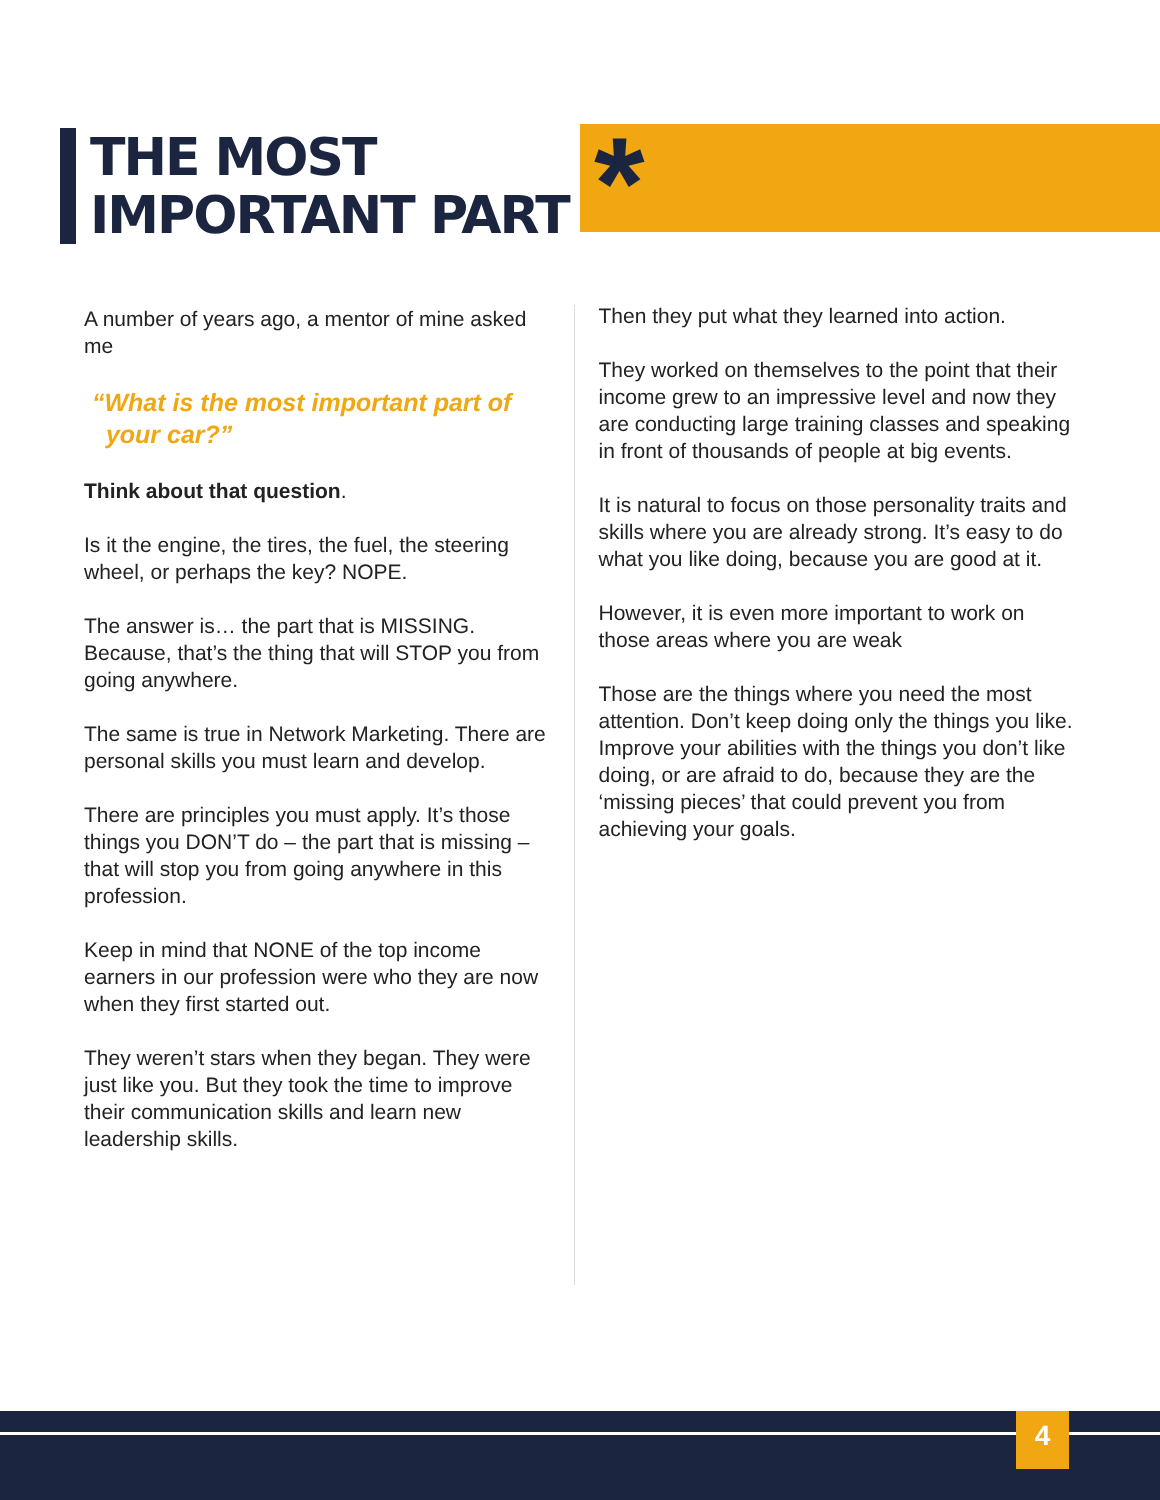THE MOST
IMPORTANT PART
*
A number of years ago, a mentor of mine asked me
“What is the most important part of
your car?”
Think about that question.
Is it the engine, the tires, the fuel, the steering wheel, or perhaps the key? NOPE.
The answer is… the part that is MISSING. Because, that’s the thing that will STOP you from going anywhere.
The same is true in Network Marketing. There are personal skills you must learn and develop.
There are principles you must apply. It’s those things you DON’T do – the part that is missing – that will stop you from going anywhere in this profession.
Keep in mind that NONE of the top income earners in our profession were who they are now when they first started out.
They weren’t stars when they began. They were just like you. But they took the time to improve their communication skills and learn new leadership skills.
Then they put what they learned into action.
They worked on themselves to the point that their income grew to an impressive level and now they are conducting large training classes and speaking in front of thousands of people at big events.
It is natural to focus on those personality traits and skills where you are already strong. It’s easy to do what you like doing, because you are good at it.
However, it is even more important to work on those areas where you are weak
Those are the things where you need the most attention. Don’t keep doing only the things you like. Improve your abilities with the things you don’t like doing, or are afraid to do, because they are the ‘missing pieces’ that could prevent you from achieving your goals.
4